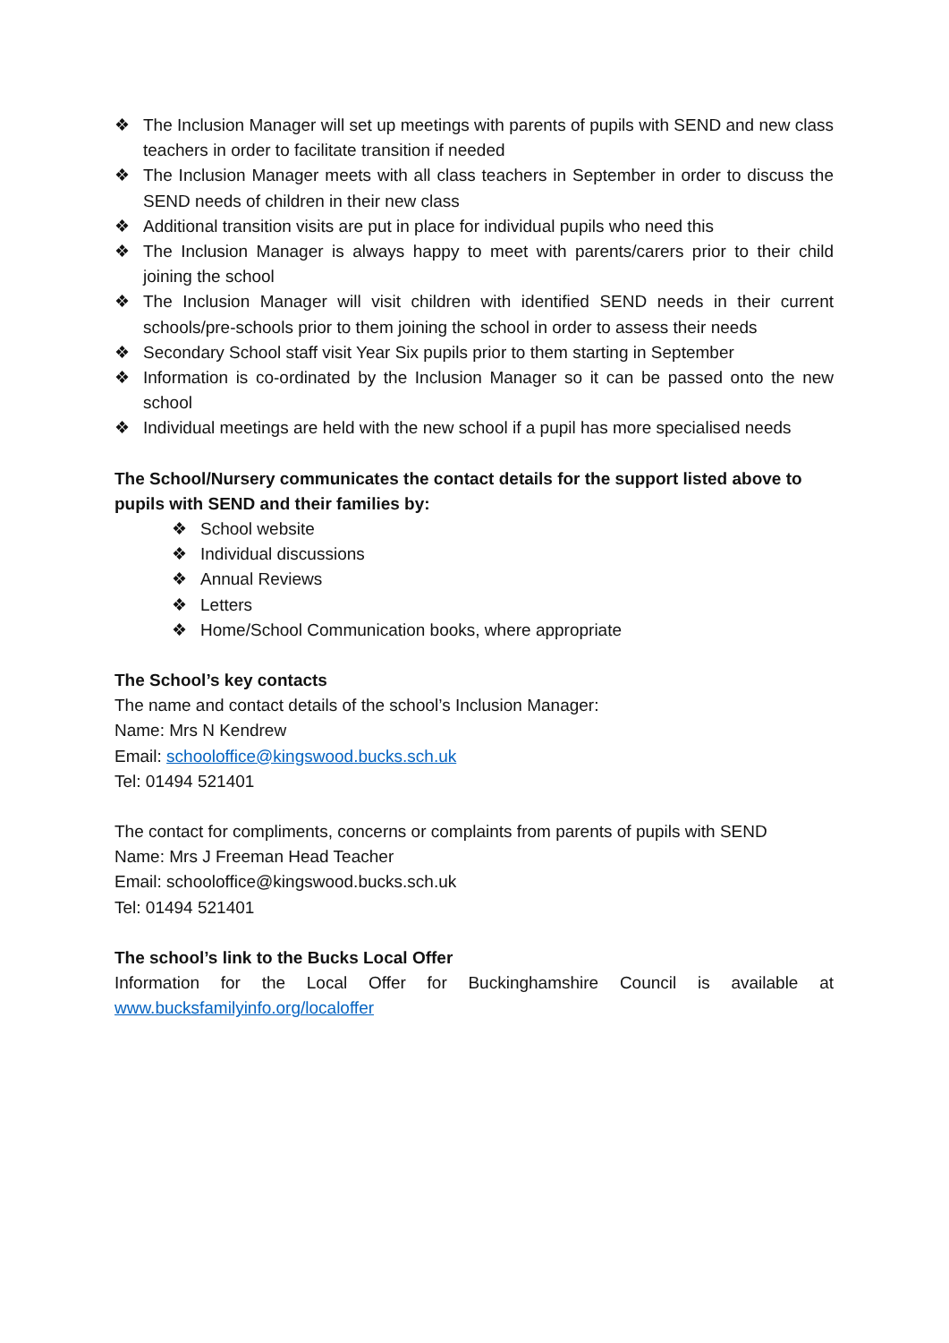❖ The Inclusion Manager will set up meetings with parents of pupils with SEND and new class teachers in order to facilitate transition if needed
❖ The Inclusion Manager meets with all class teachers in September in order to discuss the SEND needs of children in their new class
❖ Additional transition visits are put in place for individual pupils who need this
❖ The Inclusion Manager is always happy to meet with parents/carers prior to their child joining the school
❖ The Inclusion Manager will visit children with identified SEND needs in their current schools/pre-schools prior to them joining the school in order to assess their needs
❖ Secondary School staff visit Year Six pupils prior to them starting in September
❖ Information is co-ordinated by the Inclusion Manager so it can be passed onto the new school
❖ Individual meetings are held with the new school if a pupil has more specialised needs
The School/Nursery communicates the contact details for the support listed above to pupils with SEND and their families by:
❖ School website
❖ Individual discussions
❖ Annual Reviews
❖ Letters
❖ Home/School Communication books, where appropriate
The School’s key contacts
The name and contact details of the school’s Inclusion Manager:
Name: Mrs N Kendrew
Email: schooloffice@kingswood.bucks.sch.uk
Tel: 01494 521401
The contact for compliments, concerns or complaints from parents of pupils with SEND
Name: Mrs J Freeman Head Teacher
Email: schooloffice@kingswood.bucks.sch.uk
Tel: 01494 521401
The school’s link to the Bucks Local Offer
Information for the Local Offer for Buckinghamshire Council is available at
www.bucksfamilyinfo.org/localoffer